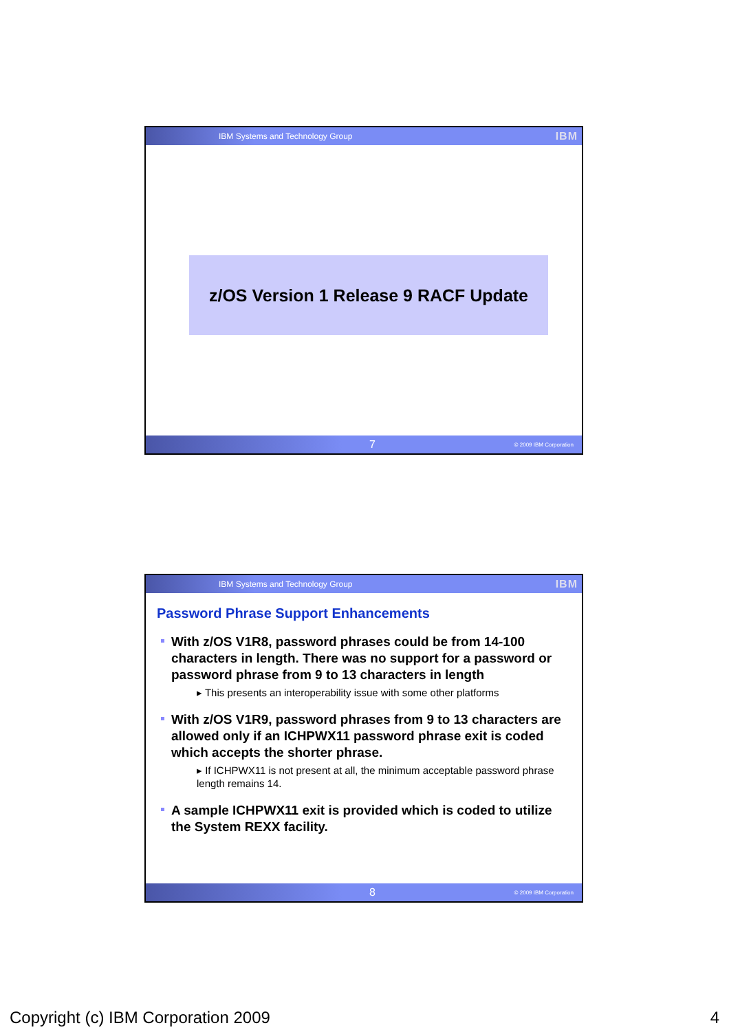IBM Systems and Technology Group IBM
z/OS Version 1 Release 9 RACF Update
7 © 2009 IBM Corporation
IBM Systems and Technology Group IBM
Password Phrase Support Enhancements
With z/OS V1R8, password phrases could be from 14-100 characters in length. There was no support for a password or password phrase from 9 to 13 characters in length
▸ This presents an interoperability issue with some other platforms
With z/OS V1R9, password phrases from 9 to 13 characters are allowed only if an ICHPWX11 password phrase exit is coded which accepts the shorter phrase.
▸ If ICHPWX11 is not present at all, the minimum acceptable password phrase length remains 14.
A sample ICHPWX11 exit is provided which is coded to utilize the System REXX facility.
8 © 2009 IBM Corporation
Copyright (c) IBM Corporation 2009 4